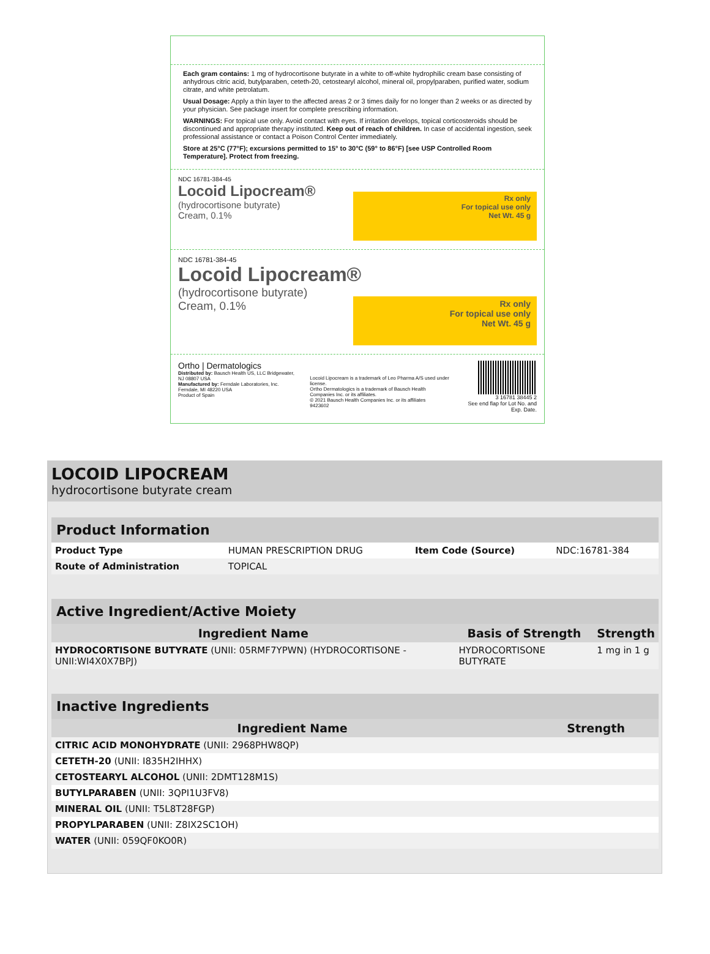Each gram contains: 1 mg of hydrocortisone butyrate in a white to off-white hydrophilic cream base consisting of anhydrous citric acid, butylparaben, ceteth-20, cetostearyl alcohol, mineral oil, propylparaben, purified water, sodium citrate, and white petrolatum.
Usual Dosage: Apply a thin layer to the affected areas 2 or 3 times daily for no longer than 2 weeks or as directed by your physician. See package insert for complete prescribing information.
WARNINGS: For topical use only. Avoid contact with eyes. If irritation develops, topical corticosteroids should be discontinued and appropriate therapy instituted. Keep out of reach of children. In case of accidental ingestion, seek professional assistance or contact a Poison Control Center immediately.
Store at 25°C (77°F); excursions permitted to 15° to 30°C (59° to 86°F) [see USP Controlled Room Temperature]. Protect from freezing.
NDC 16781-384-45
Locoid Lipocream®
(hydrocortisone butyrate)
Cream, 0.1%
Rx only
For topical use only
Net Wt. 45 g
NDC 16781-384-45
Locoid Lipocream®
(hydrocortisone butyrate)
Cream, 0.1%
Rx only
For topical use only
Net Wt. 45 g
Ortho | Dermatologics
Distributed by: Bausch Health US, LLC Bridgewater, NJ 08807 USA
Manufactured by: Ferndale Laboratories, Inc. Ferndale, MI 48220 USA
Product of Spain
Locoid Lipocream is a trademark of Leo Pharma A/S used under license.
Ortho Dermatologics is a trademark of Bausch Health Companies Inc. or its affiliates.
© 2021 Bausch Health Companies Inc. or its affiliates
9423602
3 16781 38445 2
See end flap for Lot No. and Exp. Date.
LOCOID LIPOCREAM
hydrocortisone butyrate cream
| Product Information | | | |
| --- | --- | --- | --- |
| Product Type | HUMAN PRESCRIPTION DRUG | Item Code (Source) | NDC:16781-384 |
| Route of Administration | TOPICAL | | |
| Active Ingredient/Active Moiety | | |
| --- | --- | --- |
| Ingredient Name | Basis of Strength | Strength |
| HYDROCORTISONE BUTYRATE (UNII: 05RMF7YPWN) (HYDROCORTISONE - UNII:WI4X0X7BPJ) | HYDROCORTISONE BUTYRATE | 1 mg in 1 g |
| Inactive Ingredients | |
| --- | --- |
| Ingredient Name | Strength |
| CITRIC ACID MONOHYDRATE (UNII: 2968PHW8QP) | |
| CETETH-20 (UNII: I835H2IHHX) | |
| CETOSTEARYL ALCOHOL (UNII: 2DMT128M1S) | |
| BUTYLPARABEN (UNII: 3QPI1U3FV8) | |
| MINERAL OIL (UNII: T5L8T28FGP) | |
| PROPYLPARABEN (UNII: Z8IX2SC1OH) | |
| WATER (UNII: 059QF0KO0R) | |